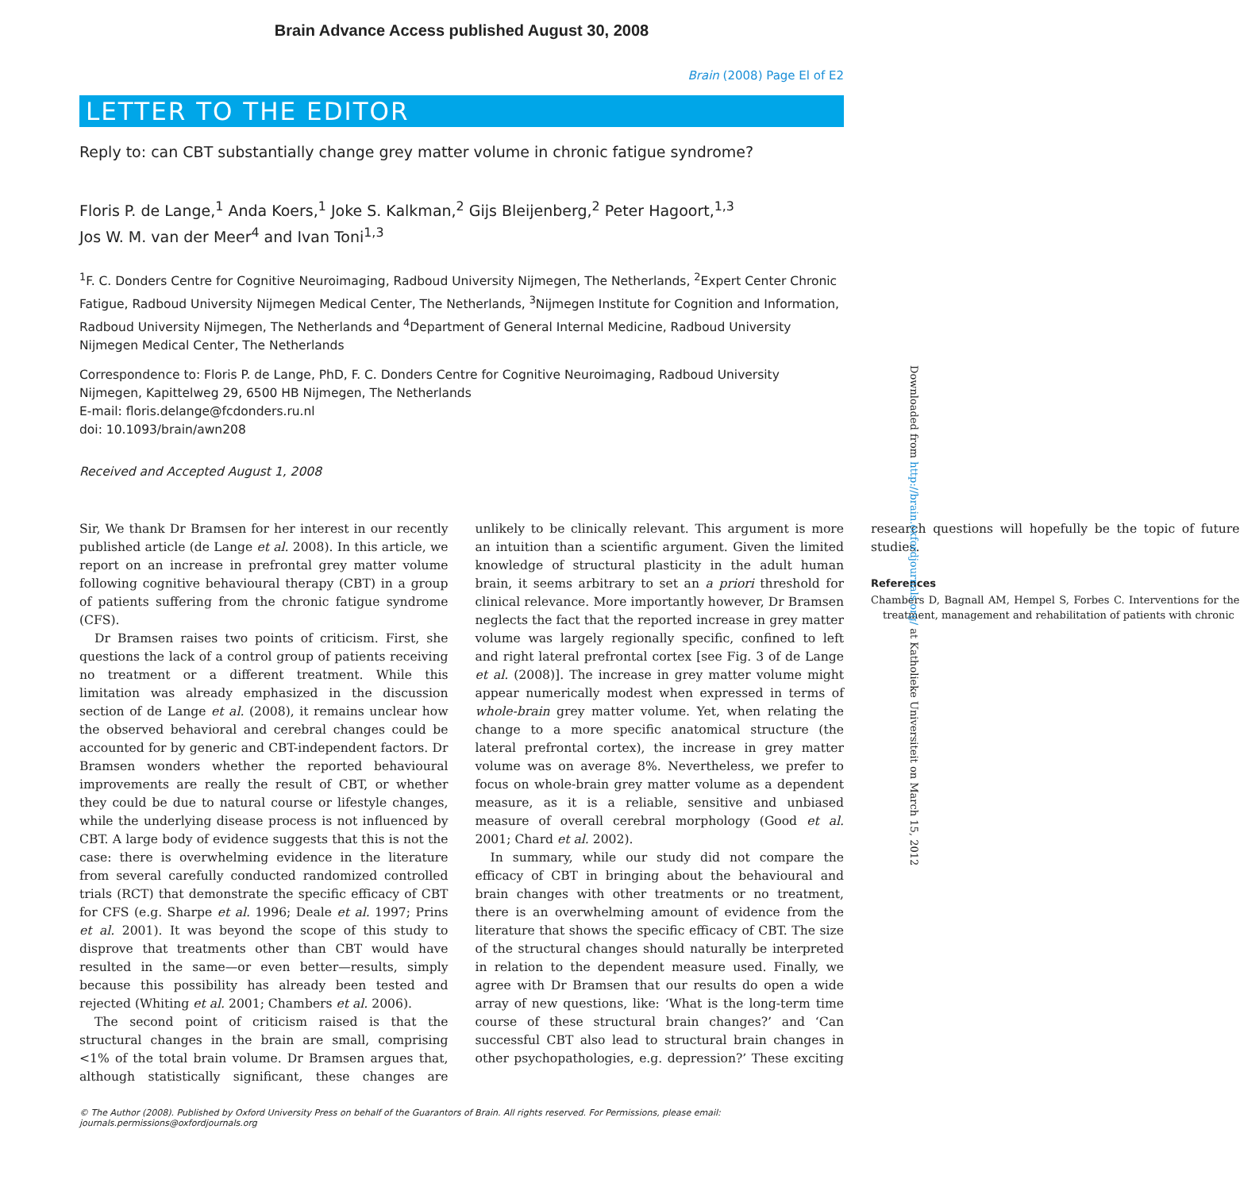Brain Advance Access published August 30, 2008
Brain (2008) Page El of E2
LETTER TO THE EDITOR
Reply to: can CBT substantially change grey matter volume in chronic fatigue syndrome?
Floris P. de Lange,<sup>1</sup> Anda Koers,<sup>1</sup> Joke S. Kalkman,<sup>2</sup> Gijs Bleijenberg,<sup>2</sup> Peter Hagoort,<sup>1,3</sup>
Jos W. M. van der Meer<sup>4</sup> and Ivan Toni<sup>1,3</sup>
<sup>1</sup> F. C. Donders Centre for Cognitive Neuroimaging, Radboud University Nijmegen, The Netherlands, <sup>2</sup>Expert Center Chronic Fatigue, Radboud University Nijmegen Medical Center, The Netherlands, <sup>3</sup>Nijmegen Institute for Cognition and Information, Radboud University Nijmegen, The Netherlands and <sup>4</sup>Department of General Internal Medicine, Radboud University Nijmegen Medical Center, The Netherlands
Correspondence to: Floris P. de Lange, PhD, F. C. Donders Centre for Cognitive Neuroimaging, Radboud University Nijmegen, Kapittelweg 29, 6500 HB Nijmegen, The Netherlands
E-mail: floris.delange@fcdonders.ru.nl
doi: 10.1093/brain/awn208
Received and Accepted August 1, 2008
Sir, We thank Dr Bramsen for her interest in our recently published article (de Lange et al. 2008). In this article, we report on an increase in prefrontal grey matter volume following cognitive behavioural therapy (CBT) in a group of patients suffering from the chronic fatigue syndrome (CFS).
Dr Bramsen raises two points of criticism. First, she questions the lack of a control group of patients receiving no treatment or a different treatment. While this limitation was already emphasized in the discussion section of de Lange et al. (2008), it remains unclear how the observed behavioral and cerebral changes could be accounted for by generic and CBT-independent factors. Dr Bramsen wonders whether the reported behavioural improvements are really the result of CBT, or whether they could be due to natural course or lifestyle changes, while the underlying disease process is not influenced by CBT. A large body of evidence suggests that this is not the case: there is overwhelming evidence in the literature from several carefully conducted randomized controlled trials (RCT) that demonstrate the specific efficacy of CBT for CFS (e.g. Sharpe et al. 1996; Deale et al. 1997; Prins et al. 2001). It was beyond the scope of this study to disprove that treatments other than CBT would have resulted in the same—or even better—results, simply because this possibility has already been tested and rejected (Whiting et al. 2001; Chambers et al. 2006).
The second point of criticism raised is that the structural changes in the brain are small, comprising <1% of the total brain volume. Dr Bramsen argues that, although statistically significant, these changes are unlikely to be clinically relevant. This argument is more an intuition than a scientific argument. Given the limited knowledge of structural plasticity in the adult human brain, it seems arbitrary to set an a priori threshold for clinical relevance. More importantly however, Dr Bramsen neglects the fact that the reported increase in grey matter volume was largely regionally specific, confined to left and right lateral prefrontal cortex [see Fig. 3 of de Lange et al. (2008)]. The increase in grey matter volume might appear numerically modest when expressed in terms of whole-brain grey matter volume. Yet, when relating the change to a more specific anatomical structure (the lateral prefrontal cortex), the increase in grey matter volume was on average 8%. Nevertheless, we prefer to focus on whole-brain grey matter volume as a dependent measure, as it is a reliable, sensitive and unbiased measure of overall cerebral morphology (Good et al. 2001; Chard et al. 2002).
In summary, while our study did not compare the efficacy of CBT in bringing about the behavioural and brain changes with other treatments or no treatment, there is an overwhelming amount of evidence from the literature that shows the specific efficacy of CBT. The size of the structural changes should naturally be interpreted in relation to the dependent measure used. Finally, we agree with Dr Bramsen that our results do open a wide array of new questions, like: ‘What is the long-term time course of these structural brain changes?’ and ‘Can successful CBT also lead to structural brain changes in other psychopathologies, e.g. depression?’ These exciting research questions will hopefully be the topic of future studies.
References
Chambers D, Bagnall AM, Hempel S, Forbes C. Interventions for the treatment, management and rehabilitation of patients with chronic
© The Author (2008). Published by Oxford University Press on behalf of the Guarantors of Brain. All rights reserved. For Permissions, please email: journals.permissions@oxfordjournals.org
Downloaded from http://brain.oxfordjournals.org/ at Katholieke Universiteit on March 15, 2012